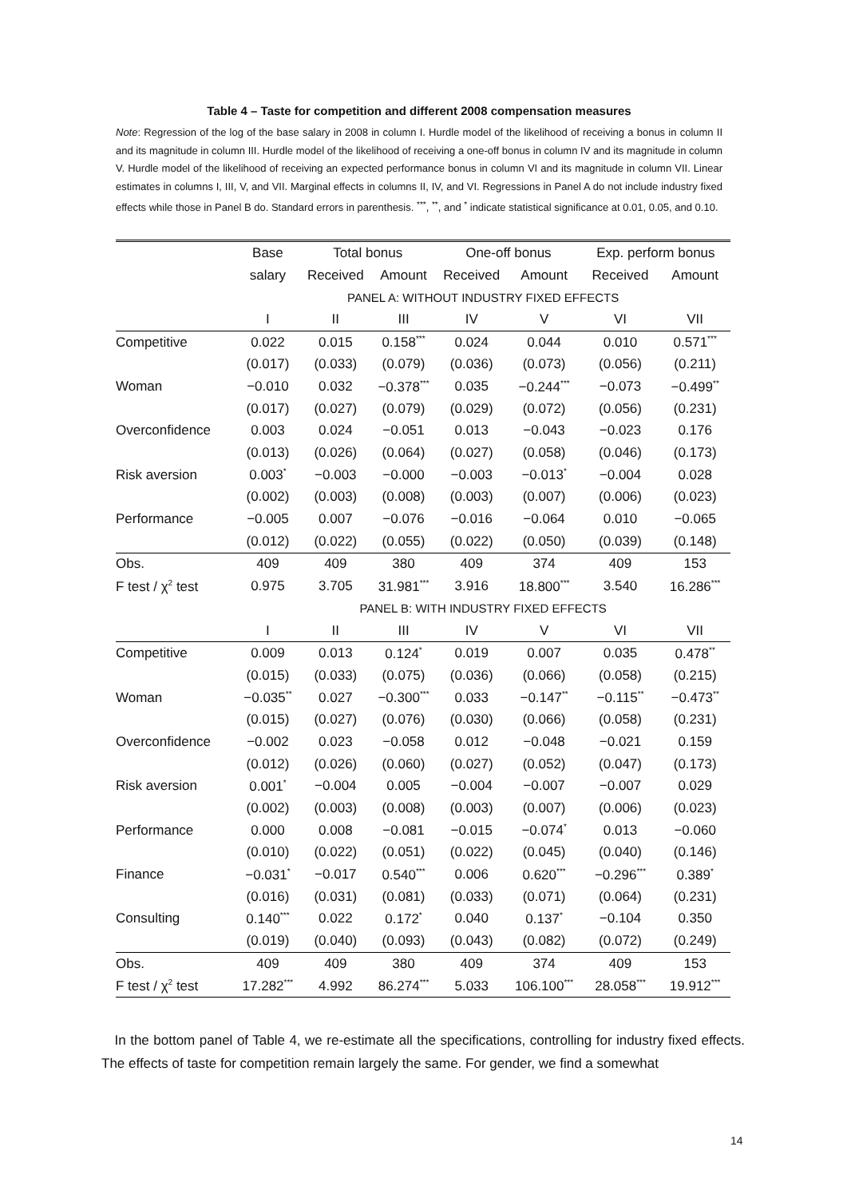Table 4 – Taste for competition and different 2008 compensation measures
Note: Regression of the log of the base salary in 2008 in column I. Hurdle model of the likelihood of receiving a bonus in column II and its magnitude in column III. Hurdle model of the likelihood of receiving a one-off bonus in column IV and its magnitude in column V. Hurdle model of the likelihood of receiving an expected performance bonus in column VI and its magnitude in column VII. Linear estimates in columns I, III, V, and VII. Marginal effects in columns II, IV, and VI. Regressions in Panel A do not include industry fixed effects while those in Panel B do. Standard errors in parenthesis. <sup>***</sup>, <sup>**</sup>, and <sup>*</sup> indicate statistical significance at 0.01, 0.05, and 0.10.
| | Base | Total bonus | | One-off bonus | | Exp. perform bonus | |
| --- | --- | --- | --- | --- | --- | --- | --- |
| | salary | Received | Amount | Received | Amount | Received | Amount |
| | PANEL A: WITHOUT INDUSTRY FIXED EFFECTS | | | | | | |
| | I | II | III | IV | V | VI | VII |
| Competitive | 0.022 | 0.015 | 0.158<sup>***</sup> | 0.024 | 0.044 | 0.010 | 0.571<sup>***</sup> |
| | (0.017) | (0.033) | (0.079) | (0.036) | (0.073) | (0.056) | (0.211) |
| Woman | −0.010 | 0.032 | −0.378<sup>***</sup> | 0.035 | −0.244<sup>***</sup> | −0.073 | −0.499<sup>**</sup> |
| | (0.017) | (0.027) | (0.079) | (0.029) | (0.072) | (0.056) | (0.231) |
| Overconfidence | 0.003 | 0.024 | −0.051 | 0.013 | −0.043 | −0.023 | 0.176 |
| | (0.013) | (0.026) | (0.064) | (0.027) | (0.058) | (0.046) | (0.173) |
| Risk aversion | 0.003<sup>*</sup> | −0.003 | −0.000 | −0.003 | −0.013<sup>*</sup> | −0.004 | 0.028 |
| | (0.002) | (0.003) | (0.008) | (0.003) | (0.007) | (0.006) | (0.023) |
| Performance | −0.005 | 0.007 | −0.076 | −0.016 | −0.064 | 0.010 | −0.065 |
| | (0.012) | (0.022) | (0.055) | (0.022) | (0.050) | (0.039) | (0.148) |
| Obs. | 409 | 409 | 380 | 409 | 374 | 409 | 153 |
| F test / χ<sup>2</sup> test | 0.975 | 3.705 | 31.981<sup>***</sup> | 3.916 | 18.800<sup>***</sup> | 3.540 | 16.286<sup>***</sup> |
| | PANEL B: WITH INDUSTRY FIXED EFFECTS | | | | | | |
| | I | II | III | IV | V | VI | VII |
| Competitive | 0.009 | 0.013 | 0.124<sup>*</sup> | 0.019 | 0.007 | 0.035 | 0.478<sup>**</sup> |
| | (0.015) | (0.033) | (0.075) | (0.036) | (0.066) | (0.058) | (0.215) |
| Woman | −0.035<sup>**</sup> | 0.027 | −0.300<sup>***</sup> | 0.033 | −0.147<sup>**</sup> | −0.115<sup>**</sup> | −0.473<sup>**</sup> |
| | (0.015) | (0.027) | (0.076) | (0.030) | (0.066) | (0.058) | (0.231) |
| Overconfidence | −0.002 | 0.023 | −0.058 | 0.012 | −0.048 | −0.021 | 0.159 |
| | (0.012) | (0.026) | (0.060) | (0.027) | (0.052) | (0.047) | (0.173) |
| Risk aversion | 0.001<sup>*</sup> | −0.004 | 0.005 | −0.004 | −0.007 | −0.007 | 0.029 |
| | (0.002) | (0.003) | (0.008) | (0.003) | (0.007) | (0.006) | (0.023) |
| Performance | 0.000 | 0.008 | −0.081 | −0.015 | −0.074<sup>*</sup> | 0.013 | −0.060 |
| | (0.010) | (0.022) | (0.051) | (0.022) | (0.045) | (0.040) | (0.146) |
| Finance | −0.031<sup>*</sup> | −0.017 | 0.540<sup>***</sup> | 0.006 | 0.620<sup>***</sup> | −0.296<sup>***</sup> | 0.389<sup>*</sup> |
| | (0.016) | (0.031) | (0.081) | (0.033) | (0.071) | (0.064) | (0.231) |
| Consulting | 0.140<sup>***</sup> | 0.022 | 0.172<sup>*</sup> | 0.040 | 0.137<sup>*</sup> | −0.104 | 0.350 |
| | (0.019) | (0.040) | (0.093) | (0.043) | (0.082) | (0.072) | (0.249) |
| Obs. | 409 | 409 | 380 | 409 | 374 | 409 | 153 |
| F test / χ<sup>2</sup> test | 17.282<sup>***</sup> | 4.992 | 86.274<sup>***</sup> | 5.033 | 106.100<sup>***</sup> | 28.058<sup>***</sup> | 19.912<sup>***</sup> |
In the bottom panel of Table 4, we re-estimate all the specifications, controlling for industry fixed effects. The effects of taste for competition remain largely the same. For gender, we find a somewhat
14